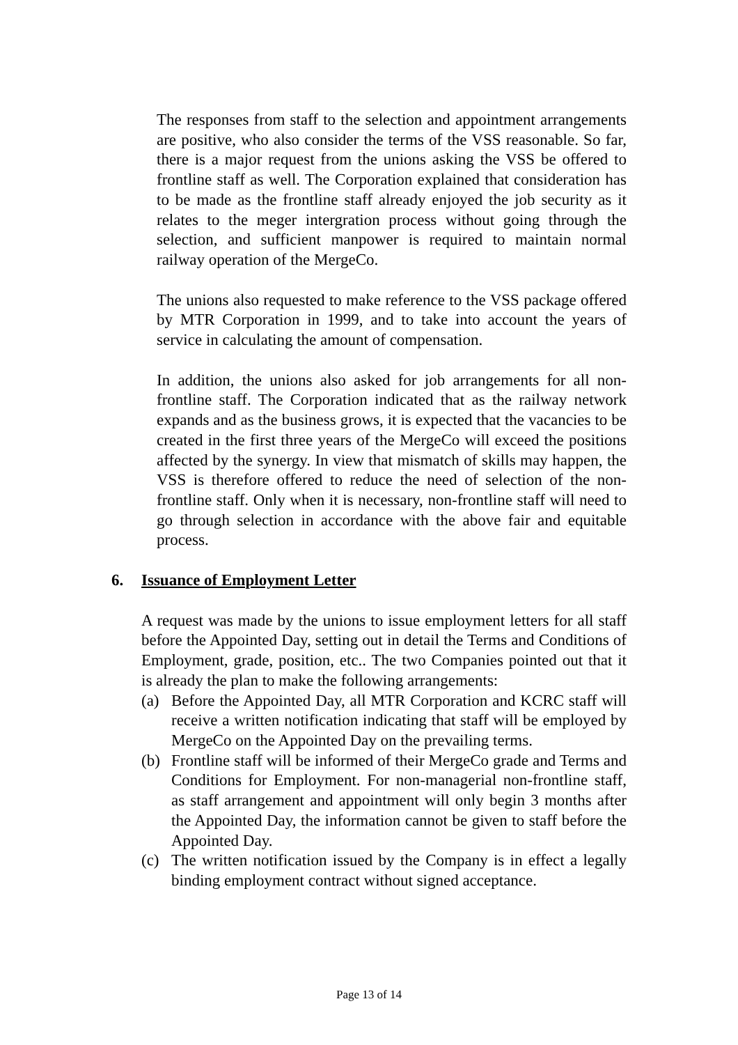The responses from staff to the selection and appointment arrangements are positive, who also consider the terms of the VSS reasonable. So far, there is a major request from the unions asking the VSS be offered to frontline staff as well. The Corporation explained that consideration has to be made as the frontline staff already enjoyed the job security as it relates to the meger intergration process without going through the selection, and sufficient manpower is required to maintain normal railway operation of the MergeCo.
The unions also requested to make reference to the VSS package offered by MTR Corporation in 1999, and to take into account the years of service in calculating the amount of compensation.
In addition, the unions also asked for job arrangements for all non-frontline staff. The Corporation indicated that as the railway network expands and as the business grows, it is expected that the vacancies to be created in the first three years of the MergeCo will exceed the positions affected by the synergy. In view that mismatch of skills may happen, the VSS is therefore offered to reduce the need of selection of the non-frontline staff. Only when it is necessary, non-frontline staff will need to go through selection in accordance with the above fair and equitable process.
6. Issuance of Employment Letter
A request was made by the unions to issue employment letters for all staff before the Appointed Day, setting out in detail the Terms and Conditions of Employment, grade, position, etc.. The two Companies pointed out that it is already the plan to make the following arrangements:
(a) Before the Appointed Day, all MTR Corporation and KCRC staff will receive a written notification indicating that staff will be employed by MergeCo on the Appointed Day on the prevailing terms.
(b) Frontline staff will be informed of their MergeCo grade and Terms and Conditions for Employment. For non-managerial non-frontline staff, as staff arrangement and appointment will only begin 3 months after the Appointed Day, the information cannot be given to staff before the Appointed Day.
(c) The written notification issued by the Company is in effect a legally binding employment contract without signed acceptance.
Page 13 of 14